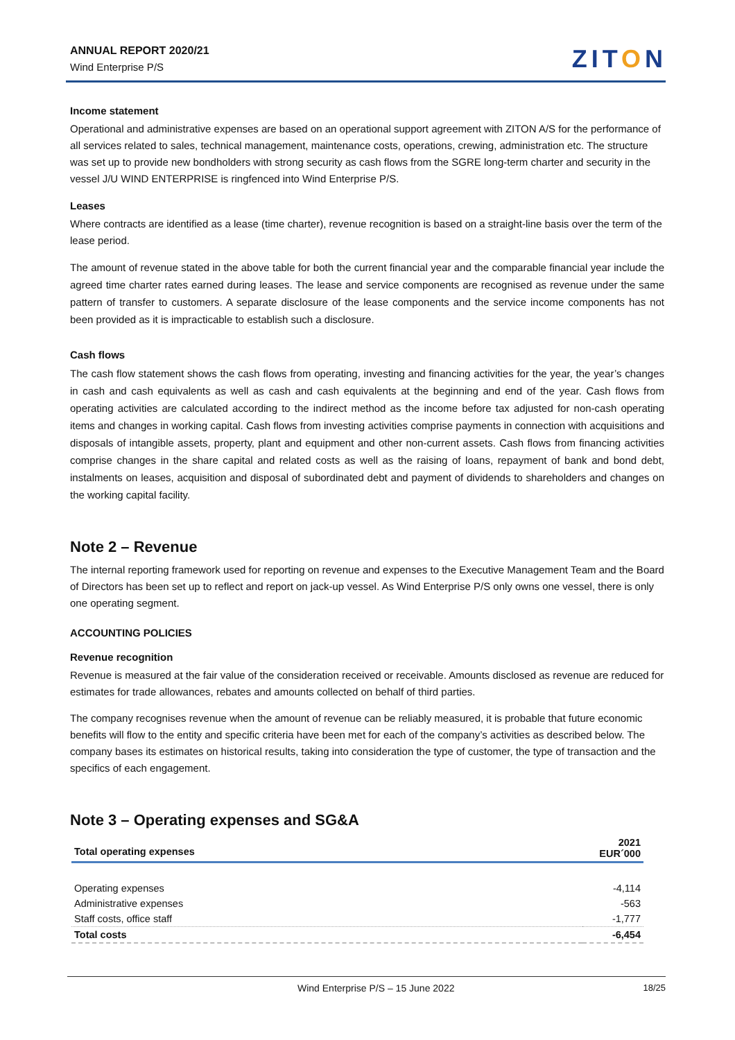ANNUAL REPORT 2020/21
Wind Enterprise P/S
ZITON
Income statement
Operational and administrative expenses are based on an operational support agreement with ZITON A/S for the performance of all services related to sales, technical management, maintenance costs, operations, crewing, administration etc. The structure was set up to provide new bondholders with strong security as cash flows from the SGRE long-term charter and security in the vessel J/U WIND ENTERPRISE is ringfenced into Wind Enterprise P/S.
Leases
Where contracts are identified as a lease (time charter), revenue recognition is based on a straight-line basis over the term of the lease period.
The amount of revenue stated in the above table for both the current financial year and the comparable financial year include the agreed time charter rates earned during leases. The lease and service components are recognised as revenue under the same pattern of transfer to customers. A separate disclosure of the lease components and the service income components has not been provided as it is impracticable to establish such a disclosure.
Cash flows
The cash flow statement shows the cash flows from operating, investing and financing activities for the year, the year’s changes in cash and cash equivalents as well as cash and cash equivalents at the beginning and end of the year. Cash flows from operating activities are calculated according to the indirect method as the income before tax adjusted for non-cash operating items and changes in working capital. Cash flows from investing activities comprise payments in connection with acquisitions and disposals of intangible assets, property, plant and equipment and other non-current assets. Cash flows from financing activities comprise changes in the share capital and related costs as well as the raising of loans, repayment of bank and bond debt, instalments on leases, acquisition and disposal of subordinated debt and payment of dividends to shareholders and changes on the working capital facility.
Note 2 – Revenue
The internal reporting framework used for reporting on revenue and expenses to the Executive Management Team and the Board of Directors has been set up to reflect and report on jack-up vessel. As Wind Enterprise P/S only owns one vessel, there is only one operating segment.
ACCOUNTING POLICIES
Revenue recognition
Revenue is measured at the fair value of the consideration received or receivable. Amounts disclosed as revenue are reduced for estimates for trade allowances, rebates and amounts collected on behalf of third parties.
The company recognises revenue when the amount of revenue can be reliably measured, it is probable that future economic benefits will flow to the entity and specific criteria have been met for each of the company’s activities as described below. The company bases its estimates on historical results, taking into consideration the type of customer, the type of transaction and the specifics of each engagement.
Note 3 – Operating expenses and SG&A
| Total operating expenses | 2021 EUR´000 |
| --- | --- |
| Operating expenses | -4,114 |
| Administrative expenses | -563 |
| Staff costs, office staff | -1,777 |
| Total costs | -6,454 |
Wind Enterprise P/S – 15 June 2022 18/25